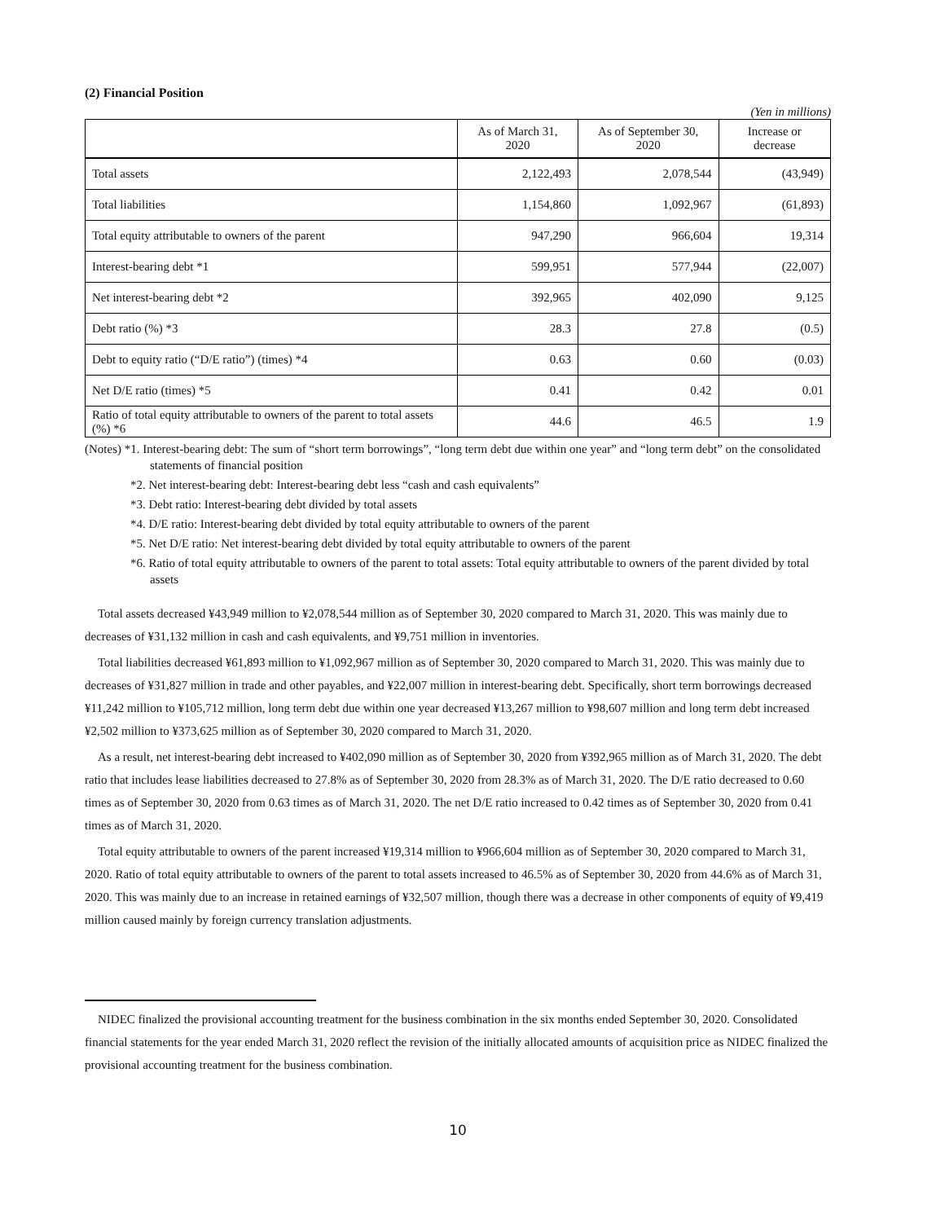(2) Financial Position
(Yen in millions)
| | As of March 31, 2020 | As of September 30, 2020 | Increase or decrease |
| --- | --- | --- | --- |
| Total assets | 2,122,493 | 2,078,544 | (43,949) |
| Total liabilities | 1,154,860 | 1,092,967 | (61,893) |
| Total equity attributable to owners of the parent | 947,290 | 966,604 | 19,314 |
| Interest-bearing debt *1 | 599,951 | 577,944 | (22,007) |
| Net interest-bearing debt *2 | 392,965 | 402,090 | 9,125 |
| Debt ratio (%) *3 | 28.3 | 27.8 | (0.5) |
| Debt to equity ratio (“D/E ratio”) (times) *4 | 0.63 | 0.60 | (0.03) |
| Net D/E ratio (times) *5 | 0.41 | 0.42 | 0.01 |
| Ratio of total equity attributable to owners of the parent to total assets (%) *6 | 44.6 | 46.5 | 1.9 |
(Notes) *1. Interest-bearing debt: The sum of “short term borrowings”, “long term debt due within one year” and “long term debt” on the consolidated statements of financial position
*2. Net interest-bearing debt: Interest-bearing debt less “cash and cash equivalents”
*3. Debt ratio: Interest-bearing debt divided by total assets
*4. D/E ratio: Interest-bearing debt divided by total equity attributable to owners of the parent
*5. Net D/E ratio: Net interest-bearing debt divided by total equity attributable to owners of the parent
*6. Ratio of total equity attributable to owners of the parent to total assets: Total equity attributable to owners of the parent divided by total assets
Total assets decreased ¥43,949 million to ¥2,078,544 million as of September 30, 2020 compared to March 31, 2020. This was mainly due to decreases of ¥31,132 million in cash and cash equivalents, and ¥9,751 million in inventories.
Total liabilities decreased ¥61,893 million to ¥1,092,967 million as of September 30, 2020 compared to March 31, 2020. This was mainly due to decreases of ¥31,827 million in trade and other payables, and ¥22,007 million in interest-bearing debt. Specifically, short term borrowings decreased ¥11,242 million to ¥105,712 million, long term debt due within one year decreased ¥13,267 million to ¥98,607 million and long term debt increased ¥2,502 million to ¥373,625 million as of September 30, 2020 compared to March 31, 2020.
As a result, net interest-bearing debt increased to ¥402,090 million as of September 30, 2020 from ¥392,965 million as of March 31, 2020. The debt ratio that includes lease liabilities decreased to 27.8% as of September 30, 2020 from 28.3% as of March 31, 2020. The D/E ratio decreased to 0.60 times as of September 30, 2020 from 0.63 times as of March 31, 2020. The net D/E ratio increased to 0.42 times as of September 30, 2020 from 0.41 times as of March 31, 2020.
Total equity attributable to owners of the parent increased ¥19,314 million to ¥966,604 million as of September 30, 2020 compared to March 31, 2020. Ratio of total equity attributable to owners of the parent to total assets increased to 46.5% as of September 30, 2020 from 44.6% as of March 31, 2020. This was mainly due to an increase in retained earnings of ¥32,507 million, though there was a decrease in other components of equity of ¥9,419 million caused mainly by foreign currency translation adjustments.
NIDEC finalized the provisional accounting treatment for the business combination in the six months ended September 30, 2020. Consolidated financial statements for the year ended March 31, 2020 reflect the revision of the initially allocated amounts of acquisition price as NIDEC finalized the provisional accounting treatment for the business combination.
10